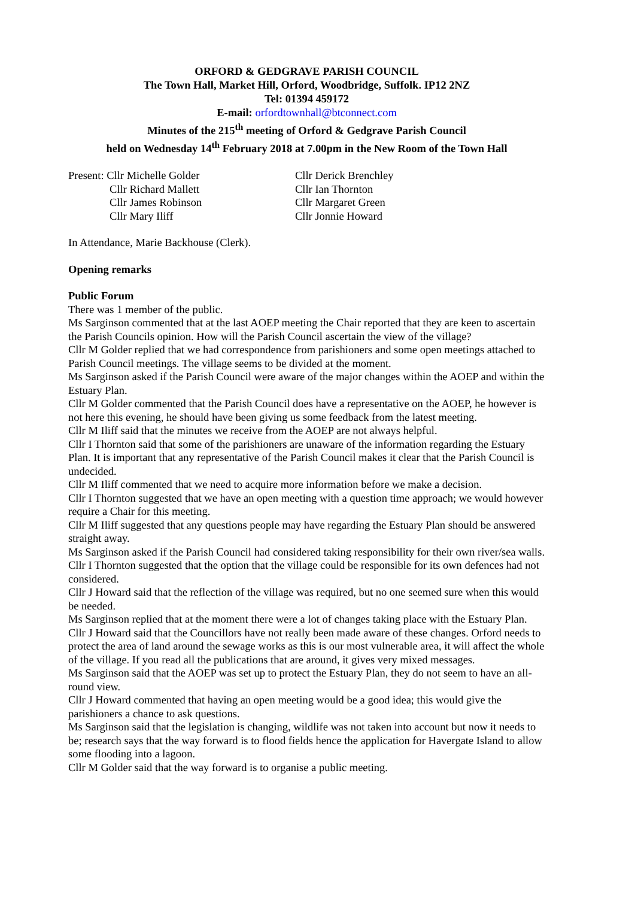ORFORD & GEDGRAVE PARISH COUNCIL
The Town Hall, Market Hill, Orford, Woodbridge, Suffolk. IP12 2NZ
Tel: 01394 459172
E-mail: orfordtownhall@btconnect.com
Minutes of the 215<sup>th</sup> meeting of Orford & Gedgrave Parish Council
held on Wednesday 14<sup>th</sup> February 2018 at 7.00pm in the New Room of the Town Hall
Present: Cllr Michelle Golder
Cllr Derick Brenchley
Cllr Richard Mallett
Cllr Ian Thornton
Cllr James Robinson
Cllr Margaret Green
Cllr Mary Iliff
Cllr Jonnie Howard
In Attendance, Marie Backhouse (Clerk).
Opening remarks
Public Forum
There was 1 member of the public.
Ms Sarginson commented that at the last AOEP meeting the Chair reported that they are keen to ascertain the Parish Councils opinion. How will the Parish Council ascertain the view of the village?
Cllr M Golder replied that we had correspondence from parishioners and some open meetings attached to Parish Council meetings. The village seems to be divided at the moment.
Ms Sarginson asked if the Parish Council were aware of the major changes within the AOEP and within the Estuary Plan.
Cllr M Golder commented that the Parish Council does have a representative on the AOEP, he however is not here this evening, he should have been giving us some feedback from the latest meeting.
Cllr M Iliff said that the minutes we receive from the AOEP are not always helpful.
Cllr I Thornton said that some of the parishioners are unaware of the information regarding the Estuary Plan. It is important that any representative of the Parish Council makes it clear that the Parish Council is undecided.
Cllr M Iliff commented that we need to acquire more information before we make a decision.
Cllr I Thornton suggested that we have an open meeting with a question time approach; we would however require a Chair for this meeting.
Cllr M Iliff suggested that any questions people may have regarding the Estuary Plan should be answered straight away.
Ms Sarginson asked if the Parish Council had considered taking responsibility for their own river/sea walls.
Cllr I Thornton suggested that the option that the village could be responsible for its own defences had not considered.
Cllr J Howard said that the reflection of the village was required, but no one seemed sure when this would be needed.
Ms Sarginson replied that at the moment there were a lot of changes taking place with the Estuary Plan.
Cllr J Howard said that the Councillors have not really been made aware of these changes. Orford needs to protect the area of land around the sewage works as this is our most vulnerable area, it will affect the whole of the village. If you read all the publications that are around, it gives very mixed messages.
Ms Sarginson said that the AOEP was set up to protect the Estuary Plan, they do not seem to have an all-round view.
Cllr J Howard commented that having an open meeting would be a good idea; this would give the parishioners a chance to ask questions.
Ms Sarginson said that the legislation is changing, wildlife was not taken into account but now it needs to be; research says that the way forward is to flood fields hence the application for Havergate Island to allow some flooding into a lagoon.
Cllr M Golder said that the way forward is to organise a public meeting.